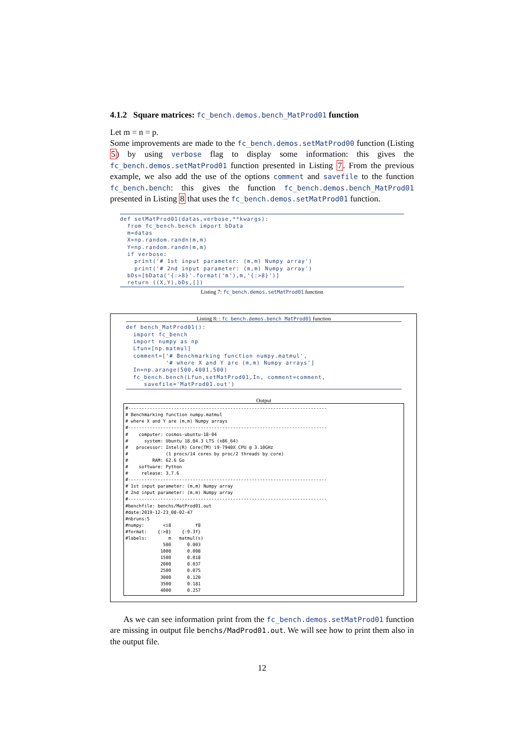4.1.2 Square matrices: fc_bench.demos.bench_MatProd01 function
Let m = n = p.
Some improvements are made to the fc_bench.demos.setMatProd00 function (Listing 5) by using verbose flag to display some information: this gives the fc_bench.demos.setMatProd01 function presented in Listing 7. From the previous example, we also add the use of the options comment and savefile to the function fc_bench.bench: this gives the function fc_bench.demos.bench_MatProd01 presented in Listing 8 that uses the fc_bench.demos.setMatProd01 function.
def setMatProd01(datas,verbose,**kwargs):
  from fc_bench.bench import bData
  m=datas
  X=np.random.randn(m,m)
  Y=np.random.randn(m,m)
  if verbose:
    print('# 1st input parameter: (m,m) Numpy array')
    print('# 2nd input parameter: (m,m) Numpy array')
  bDs=[bData('{:>8}'.format('m'),m,'{:>8}')]
  return ((X,Y),bDs,[])
Listing 7: fc_bench.demos.setMatProd01 function
Listing 8: : fc_bench.demos.bench_MatProd01 function
def bench_MatProd01():
  import fc_bench
  import numpy as np
  Lfun=[np.matmul]
  comment=['# Benchmarking function numpy.matmul',
           '# where X and Y are (m,m) Numpy arrays']
  In=np.arange(500,4001,500)
  fc_bench.bench(Lfun,setMatProd01,In, comment=comment,
     savefile='MatProd01.out')
Output
#--------------------------------------------------------------------------
# Benchmarking function numpy.matmul
# where X and Y are (m,m) Numpy arrays
#--------------------------------------------------------------------------
#    computer: cosmos-ubuntu-18-04
#      system: Ubuntu 18.04.3 LTS (x86_64)
#   processor: Intel(R) Core(TM) i9-7940X CPU @ 3.10GHz
#              (1 procs/14 cores by proc/2 threads by core)
#         RAM: 62.6 Go
#    software: Python
#     release: 3.7.6
#--------------------------------------------------------------------------
# 1st input parameter: (m,m) Numpy array
# 2nd input parameter: (m,m) Numpy array
#--------------------------------------------------------------------------
#benchfile: benchs/MatProd01.out
#date:2019-12-23_08-02-47
#nbruns:5
#numpy:       <i8         f8
#format:    {:>8}    {:9.3f}
#labels:        m   matmul(s)
              500      0.003
             1000      0.008
             1500      0.018
             2000      0.037
             2500      0.075
             3000      0.120
             3500      0.181
             4000      0.257
As we can see information print from the fc_bench.demos.setMatProd01 function are missing in output file benchs/MadProd01.out. We will see how to print them also in the output file.
12